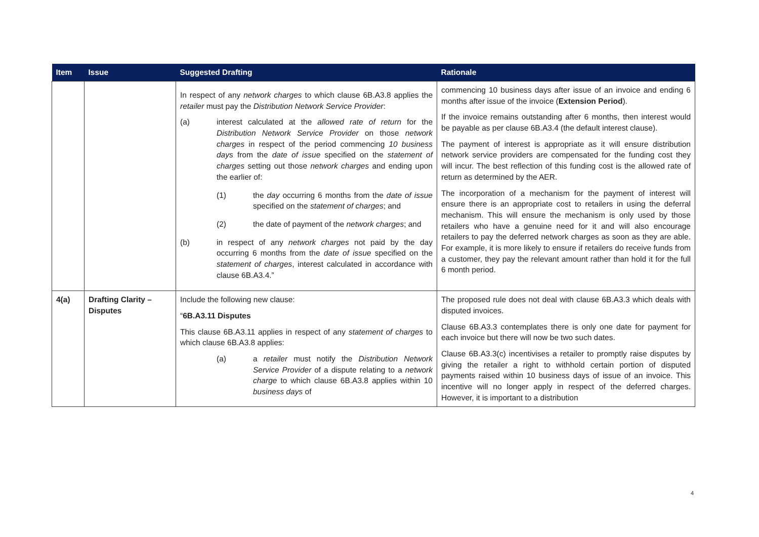| Item | Issue | Suggested Drafting | Rationale |
| --- | --- | --- | --- |
| | | In respect of any network charges to which clause 6B.A3.8 applies the retailer must pay the Distribution Network Service Provider : (a) interest calculated at the allowed rate of return for the Distribution Network Service Provider on those network charges in respect of the period commencing 10 business days from the date of issue specified on the statement of charges setting out those network charges and ending upon the earlier of: (1) the day occurring 6 months from the date of issue specified on the statement of charges ; and (2) the date of payment of the network charges ; and (b) in respect of any network charges not paid by the day occurring 6 months from the date of issue specified on the statement of charges , interest calculated in accordance with clause 6B.A3.4.” | commencing 10 business days after issue of an invoice and ending 6 months after issue of the invoice ( Extension Period ). If the invoice remains outstanding after 6 months, then interest would be payable as per clause 6B.A3.4 (the default interest clause). The payment of interest is appropriate as it will ensure distribution network service providers are compensated for the funding cost they will incur. The best reflection of this funding cost is the allowed rate of return as determined by the AER. The incorporation of a mechanism for the payment of interest will ensure there is an appropriate cost to retailers in using the deferral mechanism. This will ensure the mechanism is only used by those retailers who have a genuine need for it and will also encourage retailers to pay the deferred network charges as soon as they are able. For example, it is more likely to ensure if retailers do receive funds from a customer, they pay the relevant amount rather than hold it for the full 6 month period. |
| 4(a) | Drafting Clarity – Disputes | Include the following new clause: “ 6B.A3.11 Disputes This clause 6B.A3.11 applies in respect of any statement of charges to which clause 6B.A3.8 applies: (a) a retailer must notify the Distribution Network Service Provider of a dispute relating to a network charge to which clause 6B.A3.8 applies within 10 business days of | The proposed rule does not deal with clause 6B.A3.3 which deals with disputed invoices. Clause 6B.A3.3 contemplates there is only one date for payment for each invoice but there will now be two such dates. Clause 6B.A3.3(c) incentivises a retailer to promptly raise disputes by giving the retailer a right to withhold certain portion of disputed payments raised within 10 business days of issue of an invoice. This incentive will no longer apply in respect of the deferred charges. However, it is important to a distribution |
4